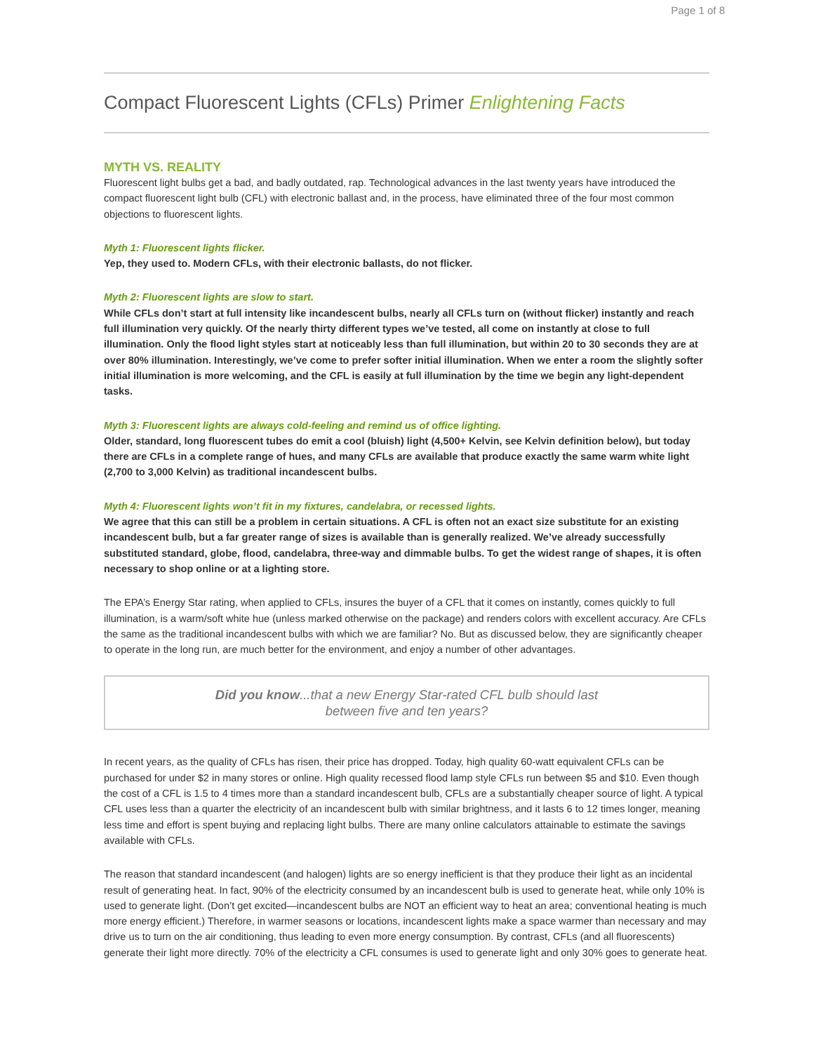Page 1 of 8
Compact Fluorescent Lights (CFLs) Primer Enlightening Facts
MYTH VS. REALITY
Fluorescent light bulbs get a bad, and badly outdated, rap. Technological advances in the last twenty years have introduced the compact fluorescent light bulb (CFL) with electronic ballast and, in the process, have eliminated three of the four most common objections to fluorescent lights.
Myth 1: Fluorescent lights flicker.
Yep, they used to. Modern CFLs, with their electronic ballasts, do not flicker.
Myth 2: Fluorescent lights are slow to start.
While CFLs don’t start at full intensity like incandescent bulbs, nearly all CFLs turn on (without flicker) instantly and reach full illumination very quickly. Of the nearly thirty different types we’ve tested, all come on instantly at close to full illumination. Only the flood light styles start at noticeably less than full illumination, but within 20 to 30 seconds they are at over 80% illumination. Interestingly, we’ve come to prefer softer initial illumination. When we enter a room the slightly softer initial illumination is more welcoming, and the CFL is easily at full illumination by the time we begin any light-dependent tasks.
Myth 3: Fluorescent lights are always cold-feeling and remind us of office lighting.
Older, standard, long fluorescent tubes do emit a cool (bluish) light (4,500+ Kelvin, see Kelvin definition below), but today there are CFLs in a complete range of hues, and many CFLs are available that produce exactly the same warm white light (2,700 to 3,000 Kelvin) as traditional incandescent bulbs.
Myth 4: Fluorescent lights won’t fit in my fixtures, candelabra, or recessed lights.
We agree that this can still be a problem in certain situations. A CFL is often not an exact size substitute for an existing incandescent bulb, but a far greater range of sizes is available than is generally realized. We’ve already successfully substituted standard, globe, flood, candelabra, three-way and dimmable bulbs. To get the widest range of shapes, it is often necessary to shop online or at a lighting store.
The EPA’s Energy Star rating, when applied to CFLs, insures the buyer of a CFL that it comes on instantly, comes quickly to full illumination, is a warm/soft white hue (unless marked otherwise on the package) and renders colors with excellent accuracy. Are CFLs the same as the traditional incandescent bulbs with which we are familiar? No. But as discussed below, they are significantly cheaper to operate in the long run, are much better for the environment, and enjoy a number of other advantages.
Did you know...that a new Energy Star-rated CFL bulb should last
between five and ten years?
In recent years, as the quality of CFLs has risen, their price has dropped. Today, high quality 60-watt equivalent CFLs can be purchased for under $2 in many stores or online. High quality recessed flood lamp style CFLs run between $5 and $10. Even though the cost of a CFL is 1.5 to 4 times more than a standard incandescent bulb, CFLs are a substantially cheaper source of light. A typical CFL uses less than a quarter the electricity of an incandescent bulb with similar brightness, and it lasts 6 to 12 times longer, meaning less time and effort is spent buying and replacing light bulbs. There are many online calculators attainable to estimate the savings available with CFLs.
The reason that standard incandescent (and halogen) lights are so energy inefficient is that they produce their light as an incidental result of generating heat. In fact, 90% of the electricity consumed by an incandescent bulb is used to generate heat, while only 10% is used to generate light. (Don’t get excited—incandescent bulbs are NOT an efficient way to heat an area; conventional heating is much more energy efficient.) Therefore, in warmer seasons or locations, incandescent lights make a space warmer than necessary and may drive us to turn on the air conditioning, thus leading to even more energy consumption. By contrast, CFLs (and all fluorescents) generate their light more directly. 70% of the electricity a CFL consumes is used to generate light and only 30% goes to generate heat.